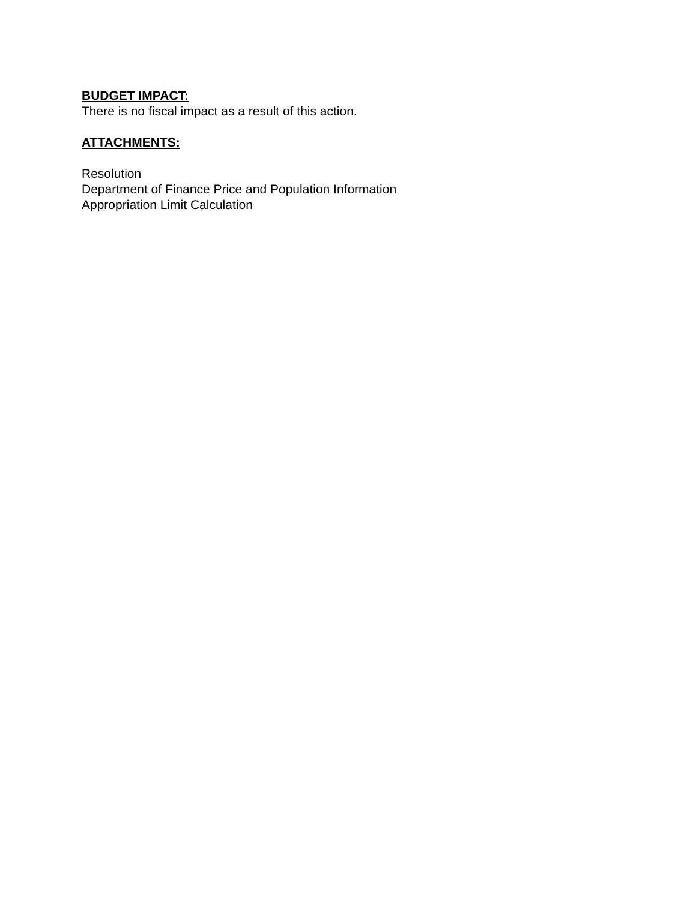BUDGET IMPACT:
There is no fiscal impact as a result of this action.
ATTACHMENTS:
Resolution
Department of Finance Price and Population Information
Appropriation Limit Calculation